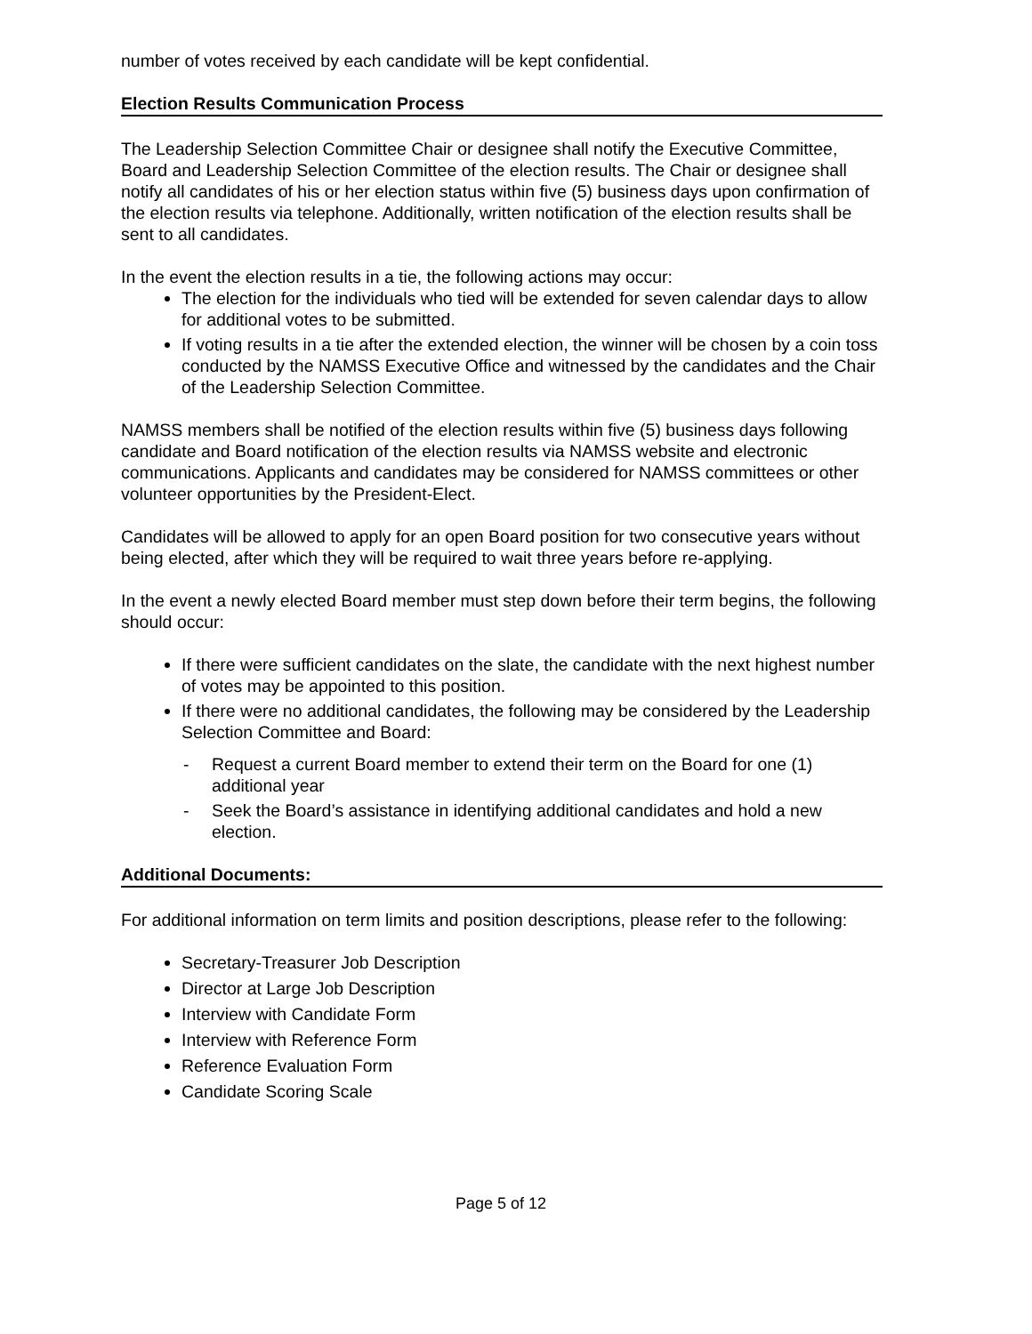number of votes received by each candidate will be kept confidential.
Election Results Communication Process
The Leadership Selection Committee Chair or designee shall notify the Executive Committee, Board and Leadership Selection Committee of the election results. The Chair or designee shall notify all candidates of his or her election status within five (5) business days upon confirmation of the election results via telephone. Additionally, written notification of the election results shall be sent to all candidates.
In the event the election results in a tie, the following actions may occur:
The election for the individuals who tied will be extended for seven calendar days to allow for additional votes to be submitted.
If voting results in a tie after the extended election, the winner will be chosen by a coin toss conducted by the NAMSS Executive Office and witnessed by the candidates and the Chair of the Leadership Selection Committee.
NAMSS members shall be notified of the election results within five (5) business days following candidate and Board notification of the election results via NAMSS website and electronic communications. Applicants and candidates may be considered for NAMSS committees or other volunteer opportunities by the President-Elect.
Candidates will be allowed to apply for an open Board position for two consecutive years without being elected, after which they will be required to wait three years before re-applying.
In the event a newly elected Board member must step down before their term begins, the following should occur:
If there were sufficient candidates on the slate, the candidate with the next highest number of votes may be appointed to this position.
If there were no additional candidates, the following may be considered by the Leadership Selection Committee and Board:
- Request a current Board member to extend their term on the Board for one (1) additional year
- Seek the Board’s assistance in identifying additional candidates and hold a new election.
Additional Documents:
For additional information on term limits and position descriptions, please refer to the following:
Secretary-Treasurer Job Description
Director at Large Job Description
Interview with Candidate Form
Interview with Reference Form
Reference Evaluation Form
Candidate Scoring Scale
Page 5 of 12